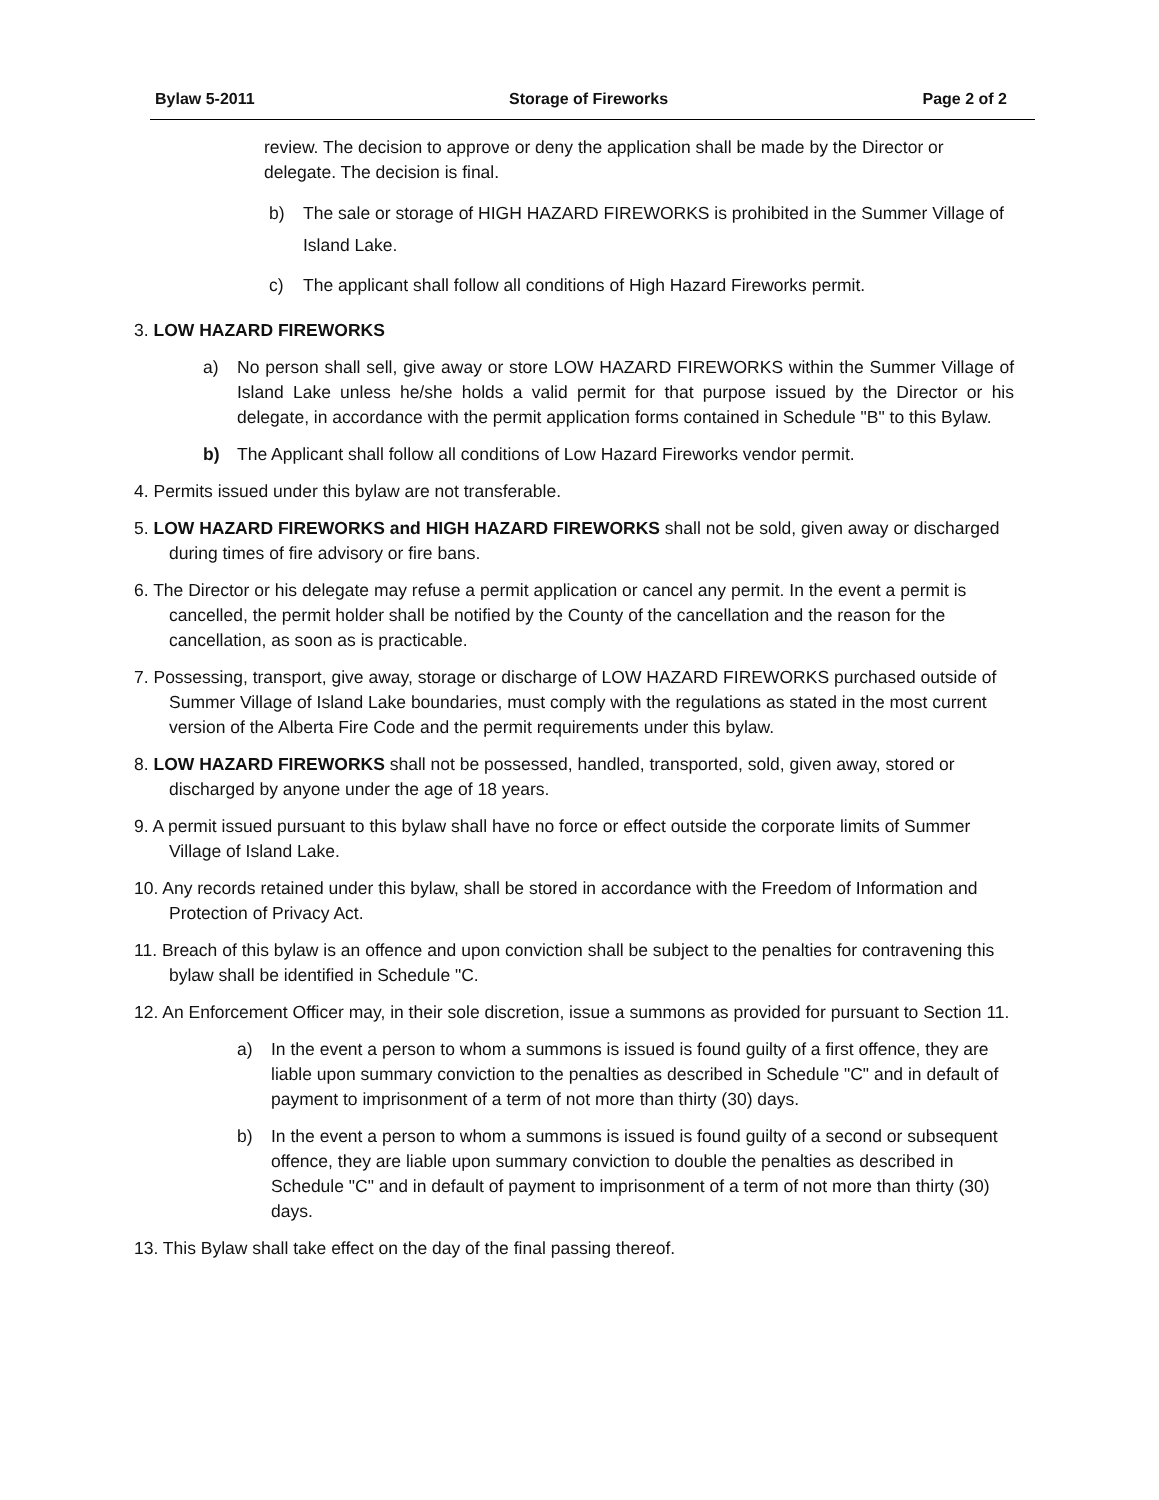Bylaw 5-2011 Storage of Fireworks Page 2 of 2
review. The decision to approve or deny the application shall be made by the Director or delegate. The decision is final.
b) The sale or storage of HIGH HAZARD FIREWORKS is prohibited in the Summer Village of Island Lake.
c) The applicant shall follow all conditions of High Hazard Fireworks permit.
3. LOW HAZARD FIREWORKS
a) No person shall sell, give away or store LOW HAZARD FIREWORKS within the Summer Village of Island Lake unless he/she holds a valid permit for that purpose issued by the Director or his delegate, in accordance with the permit application forms contained in Schedule "B" to this Bylaw.
b) The Applicant shall follow all conditions of Low Hazard Fireworks vendor permit.
4. Permits issued under this bylaw are not transferable.
5. LOW HAZARD FIREWORKS and HIGH HAZARD FIREWORKS shall not be sold, given away or discharged during times of fire advisory or fire bans.
6. The Director or his delegate may refuse a permit application or cancel any permit. In the event a permit is cancelled, the permit holder shall be notified by the County of the cancellation and the reason for the cancellation, as soon as is practicable.
7. Possessing, transport, give away, storage or discharge of LOW HAZARD FIREWORKS purchased outside of Summer Village of Island Lake boundaries, must comply with the regulations as stated in the most current version of the Alberta Fire Code and the permit requirements under this bylaw.
8. LOW HAZARD FIREWORKS shall not be possessed, handled, transported, sold, given away, stored or discharged by anyone under the age of 18 years.
9. A permit issued pursuant to this bylaw shall have no force or effect outside the corporate limits of Summer Village of Island Lake.
10. Any records retained under this bylaw, shall be stored in accordance with the Freedom of Information and Protection of Privacy Act.
11. Breach of this bylaw is an offence and upon conviction shall be subject to the penalties for contravening this bylaw shall be identified in Schedule "C.
12. An Enforcement Officer may, in their sole discretion, issue a summons as provided for pursuant to Section 11.
a) In the event a person to whom a summons is issued is found guilty of a first offence, they are liable upon summary conviction to the penalties as described in Schedule "C" and in default of payment to imprisonment of a term of not more than thirty (30) days.
b) In the event a person to whom a summons is issued is found guilty of a second or subsequent offence, they are liable upon summary conviction to double the penalties as described in Schedule "C" and in default of payment to imprisonment of a term of not more than thirty (30) days.
13. This Bylaw shall take effect on the day of the final passing thereof.